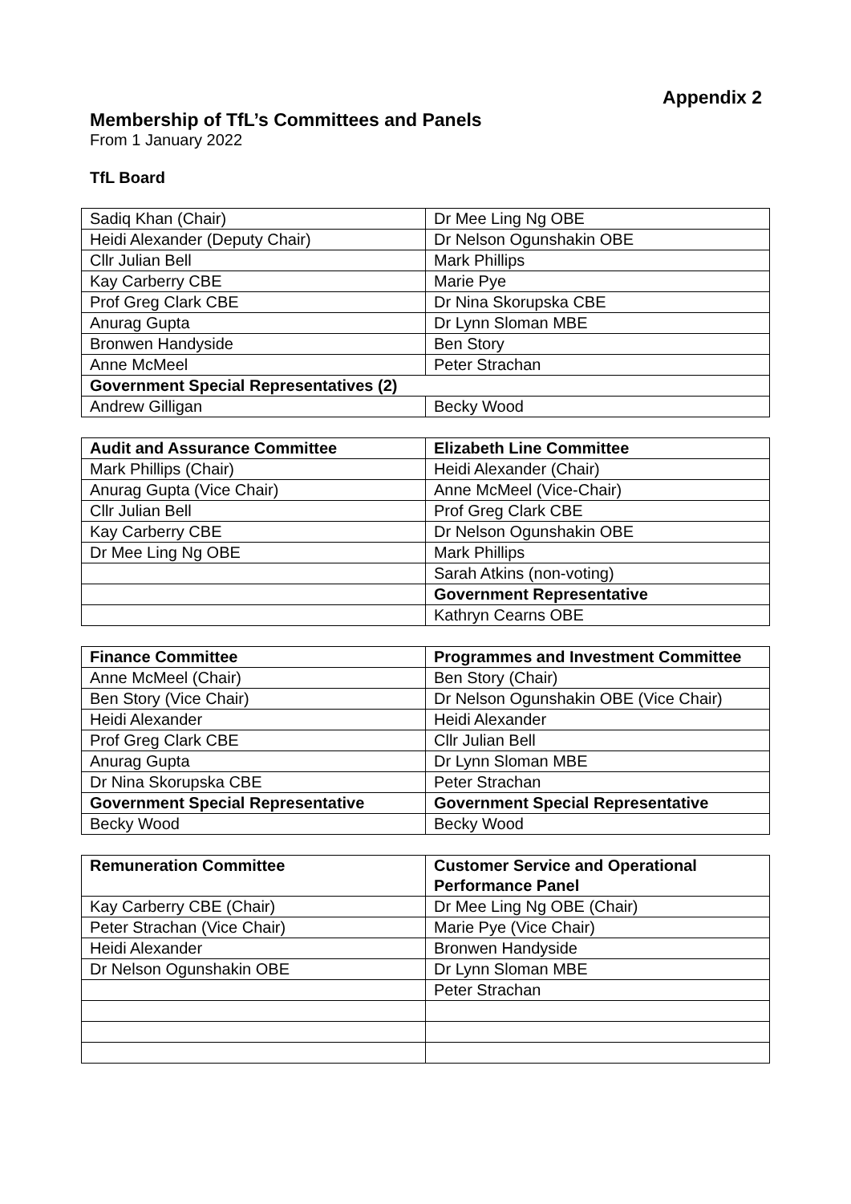Appendix 2
Membership of TfL’s Committees and Panels
From 1 January 2022
TfL Board
| Sadiq Khan (Chair) | Dr Mee Ling Ng OBE |
| Heidi Alexander (Deputy Chair) | Dr Nelson Ogunshakin OBE |
| Cllr Julian Bell | Mark Phillips |
| Kay Carberry CBE | Marie Pye |
| Prof Greg Clark CBE | Dr Nina Skorupska CBE |
| Anurag Gupta | Dr Lynn Sloman MBE |
| Bronwen Handyside | Ben Story |
| Anne McMeel | Peter Strachan |
| Government Special Representatives (2) | |
| Andrew Gilligan | Becky Wood |
| Audit and Assurance Committee | Elizabeth Line Committee |
| --- | --- |
| Mark Phillips (Chair) | Heidi Alexander (Chair) |
| Anurag Gupta (Vice Chair) | Anne McMeel (Vice-Chair) |
| Cllr Julian Bell | Prof Greg Clark CBE |
| Kay Carberry CBE | Dr Nelson Ogunshakin OBE |
| Dr Mee Ling Ng OBE | Mark Phillips |
| | Sarah Atkins (non-voting) |
| | Government Representative |
| | Kathryn Cearns OBE |
| Finance Committee | Programmes and Investment Committee |
| --- | --- |
| Anne McMeel (Chair) | Ben Story (Chair) |
| Ben Story (Vice Chair) | Dr Nelson Ogunshakin OBE (Vice Chair) |
| Heidi Alexander | Heidi Alexander |
| Prof Greg Clark CBE | Cllr Julian Bell |
| Anurag Gupta | Dr Lynn Sloman MBE |
| Dr Nina Skorupska CBE | Peter Strachan |
| Government Special Representative | Government Special Representative |
| Becky Wood | Becky Wood |
| Remuneration Committee | Customer Service and Operational Performance Panel |
| --- | --- |
| Kay Carberry CBE (Chair) | Dr Mee Ling Ng OBE (Chair) |
| Peter Strachan (Vice Chair) | Marie Pye (Vice Chair) |
| Heidi Alexander | Bronwen Handyside |
| Dr Nelson Ogunshakin OBE | Dr Lynn Sloman MBE |
| | Peter Strachan |